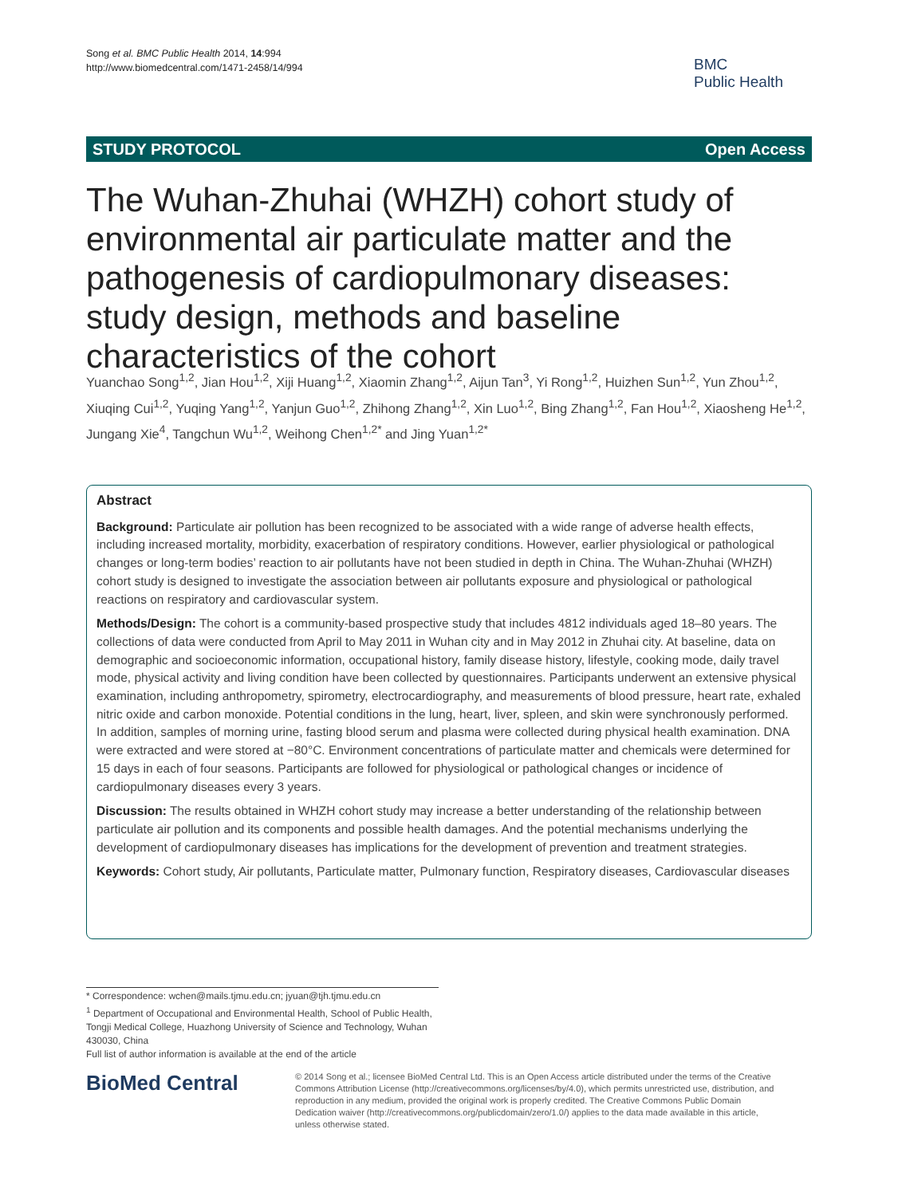Song et al. BMC Public Health 2014, 14:994
http://www.biomedcentral.com/1471-2458/14/994
BMC
Public Health
STUDY PROTOCOL Open Access
The Wuhan-Zhuhai (WHZH) cohort study of environmental air particulate matter and the pathogenesis of cardiopulmonary diseases: study design, methods and baseline characteristics of the cohort
Yuanchao Song<sup>1,2</sup>, Jian Hou<sup>1,2</sup>, Xiji Huang<sup>1,2</sup>, Xiaomin Zhang<sup>1,2</sup>, Aijun Tan<sup>3</sup>, Yi Rong<sup>1,2</sup>, Huizhen Sun<sup>1,2</sup>, Yun Zhou<sup>1,2</sup>, Xiuqing Cui<sup>1,2</sup>, Yuqing Yang<sup>1,2</sup>, Yanjun Guo<sup>1,2</sup>, Zhihong Zhang<sup>1,2</sup>, Xin Luo<sup>1,2</sup>, Bing Zhang<sup>1,2</sup>, Fan Hou<sup>1,2</sup>, Xiaosheng He<sup>1,2</sup>, Jungang Xie<sup>4</sup>, Tangchun Wu<sup>1,2</sup>, Weihong Chen<sup>1,2*</sup> and Jing Yuan<sup>1,2*</sup>
Abstract
Background: Particulate air pollution has been recognized to be associated with a wide range of adverse health effects, including increased mortality, morbidity, exacerbation of respiratory conditions. However, earlier physiological or pathological changes or long-term bodies’ reaction to air pollutants have not been studied in depth in China. The Wuhan-Zhuhai (WHZH) cohort study is designed to investigate the association between air pollutants exposure and physiological or pathological reactions on respiratory and cardiovascular system.
Methods/Design: The cohort is a community-based prospective study that includes 4812 individuals aged 18–80 years. The collections of data were conducted from April to May 2011 in Wuhan city and in May 2012 in Zhuhai city. At baseline, data on demographic and socioeconomic information, occupational history, family disease history, lifestyle, cooking mode, daily travel mode, physical activity and living condition have been collected by questionnaires. Participants underwent an extensive physical examination, including anthropometry, spirometry, electrocardiography, and measurements of blood pressure, heart rate, exhaled nitric oxide and carbon monoxide. Potential conditions in the lung, heart, liver, spleen, and skin were synchronously performed. In addition, samples of morning urine, fasting blood serum and plasma were collected during physical health examination. DNA were extracted and were stored at −80°C. Environment concentrations of particulate matter and chemicals were determined for 15 days in each of four seasons. Participants are followed for physiological or pathological changes or incidence of cardiopulmonary diseases every 3 years.
Discussion: The results obtained in WHZH cohort study may increase a better understanding of the relationship between particulate air pollution and its components and possible health damages. And the potential mechanisms underlying the development of cardiopulmonary diseases has implications for the development of prevention and treatment strategies.
Keywords: Cohort study, Air pollutants, Particulate matter, Pulmonary function, Respiratory diseases, Cardiovascular diseases
* Correspondence: wchen@mails.tjmu.edu.cn; jyuan@tjh.tjmu.edu.cn
<sup>1</sup> Department of Occupational and Environmental Health, School of Public Health, Tongji Medical College, Huazhong University of Science and Technology, Wuhan 430030, China
Full list of author information is available at the end of the article
BioMed Central
© 2014 Song et al.; licensee BioMed Central Ltd. This is an Open Access article distributed under the terms of the Creative Commons Attribution License (http://creativecommons.org/licenses/by/4.0), which permits unrestricted use, distribution, and reproduction in any medium, provided the original work is properly credited. The Creative Commons Public Domain Dedication waiver (http://creativecommons.org/publicdomain/zero/1.0/) applies to the data made available in this article, unless otherwise stated.